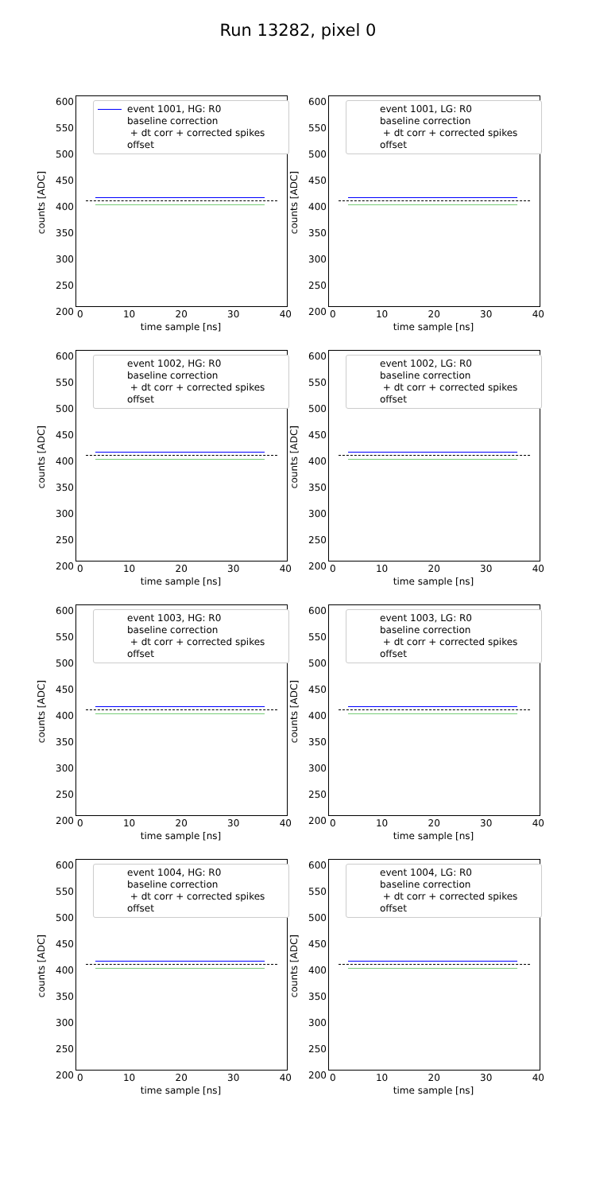Run 13282, pixel 0
counts [ADC]
600
550
500
450
400
350
300
250
200
event 1001, HG: R0
baseline correction
+ dt corr + corrected spikes
offset
0 10 20 30 40
time sample [ns]
counts [ADC]
600
550
500
450
400
350
300
250
200
event 1001, LG: R0
baseline correction
+ dt corr + corrected spikes
offset
0 10 20 30 40
time sample [ns]
counts [ADC]
600
550
500
450
400
350
300
250
200
event 1002, HG: R0
baseline correction
+ dt corr + corrected spikes
offset
0 10 20 30 40
time sample [ns]
counts [ADC]
600
550
500
450
400
350
300
250
200
event 1002, LG: R0
baseline correction
+ dt corr + corrected spikes
offset
0 10 20 30 40
time sample [ns]
counts [ADC]
600
550
500
450
400
350
300
250
200
event 1003, HG: R0
baseline correction
+ dt corr + corrected spikes
offset
0 10 20 30 40
time sample [ns]
counts [ADC]
600
550
500
450
400
350
300
250
200
event 1003, LG: R0
baseline correction
+ dt corr + corrected spikes
offset
0 10 20 30 40
time sample [ns]
counts [ADC]
600
550
500
450
400
350
300
250
200
event 1004, HG: R0
baseline correction
+ dt corr + corrected spikes
offset
0 10 20 30 40
time sample [ns]
counts [ADC]
600
550
500
450
400
350
300
250
200
event 1004, LG: R0
baseline correction
+ dt corr + corrected spikes
offset
0 10 20 30 40
time sample [ns]